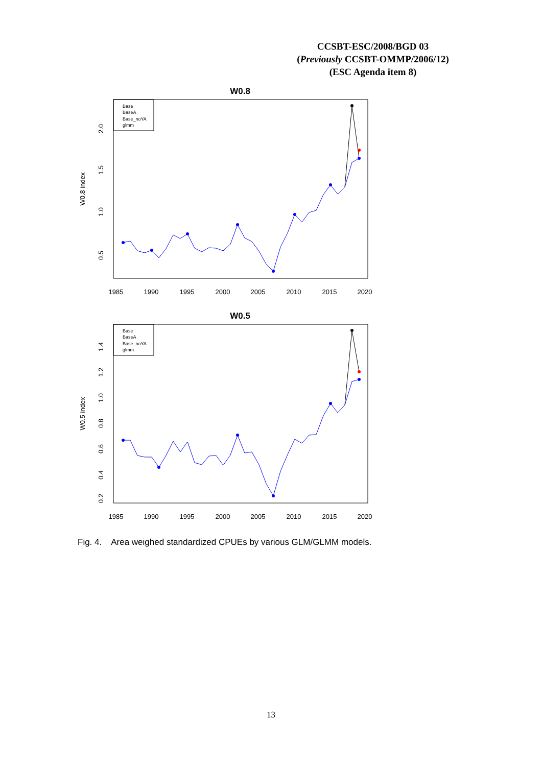CCSBT-ESC/2008/BGD 03
(Previously CCSBT-OMMP/2006/12)
(ESC Agenda item 8)
W0.8
Base
BaseA
Base_noYA
glmm
1985
1990
1995
2000
2005
2010
2015
2020
W0.8 index
0.5
1.0
1.5
2.0
W0.5
Base
BaseA
Base_noYA
glmm
1985
1990
1995
2000
2005
2010
2015
2020
W0.5 index
0.2
0.4
0.6
0.8
1.0
1.2
1.4
Fig. 4. Area weighed standardized CPUEs by various GLM/GLMM models.
13